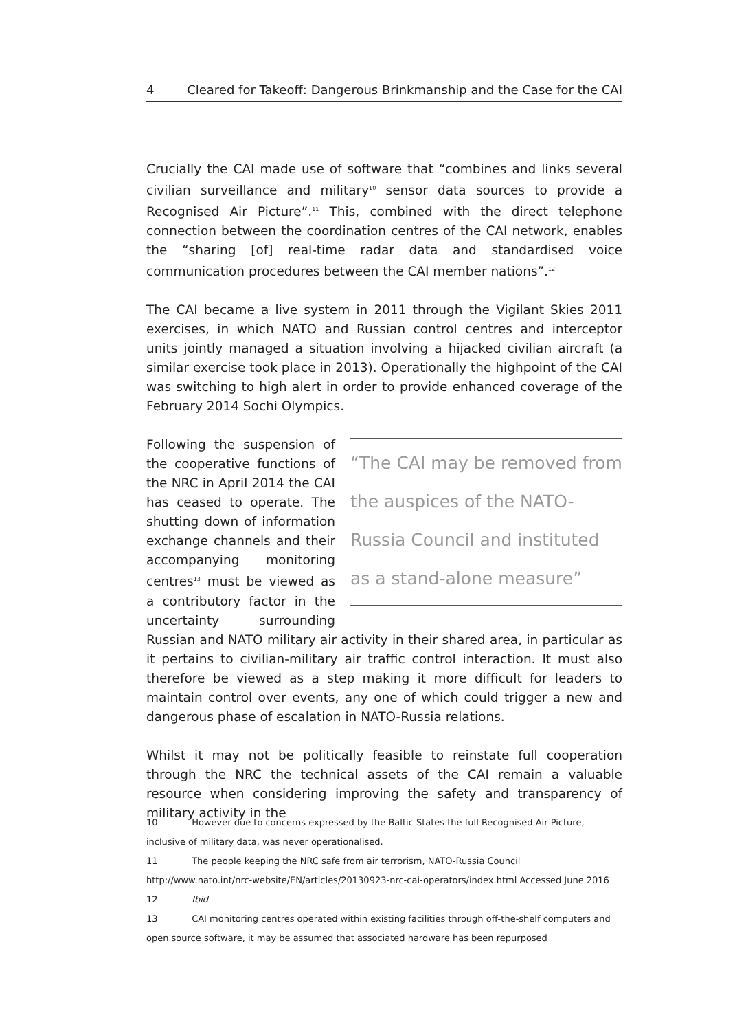4 Cleared for Takeoff: Dangerous Brinkmanship and the Case for the CAI
Crucially the CAI made use of software that “combines and links several civilian surveillance and military<sup>10</sup> sensor data sources to provide a Recognised Air Picture”.<sup>11</sup> This, combined with the direct telephone connection between the coordination centres of the CAI network, enables the “sharing [of] real-time radar data and standardised voice communication procedures between the CAI member nations”.<sup>12</sup>
The CAI became a live system in 2011 through the Vigilant Skies 2011 exercises, in which NATO and Russian control centres and interceptor units jointly managed a situation involving a hijacked civilian aircraft (a similar exercise took place in 2013). Operationally the highpoint of the CAI was switching to high alert in order to provide enhanced coverage of the February 2014 Sochi Olympics.
“The CAI may be removed from the auspices of the NATO-Russia Council and instituted as a stand-alone measure”
Following the suspension of the cooperative functions of the NRC in April 2014 the CAI has ceased to operate. The shutting down of information exchange channels and their accompanying monitoring centres<sup>13</sup> must be viewed as a contributory factor in the uncertainty surrounding Russian and NATO military air activity in their shared area, in particular as it pertains to civilian-military air traffic control interaction. It must also therefore be viewed as a step making it more difficult for leaders to maintain control over events, any one of which could trigger a new and dangerous phase of escalation in NATO-Russia relations.
Whilst it may not be politically feasible to reinstate full cooperation through the NRC the technical assets of the CAI remain a valuable resource when considering improving the safety and transparency of military activity in the
10 However due to concerns expressed by the Baltic States the full Recognised Air Picture, inclusive of military data, was never operationalised.
11 The people keeping the NRC safe from air terrorism, NATO-Russia Council http://www.nato.int/nrc-website/EN/articles/20130923-nrc-cai-operators/index.html Accessed June 2016
12 Ibid
13 CAI monitoring centres operated within existing facilities through off-the-shelf computers and open source software, it may be assumed that associated hardware has been repurposed